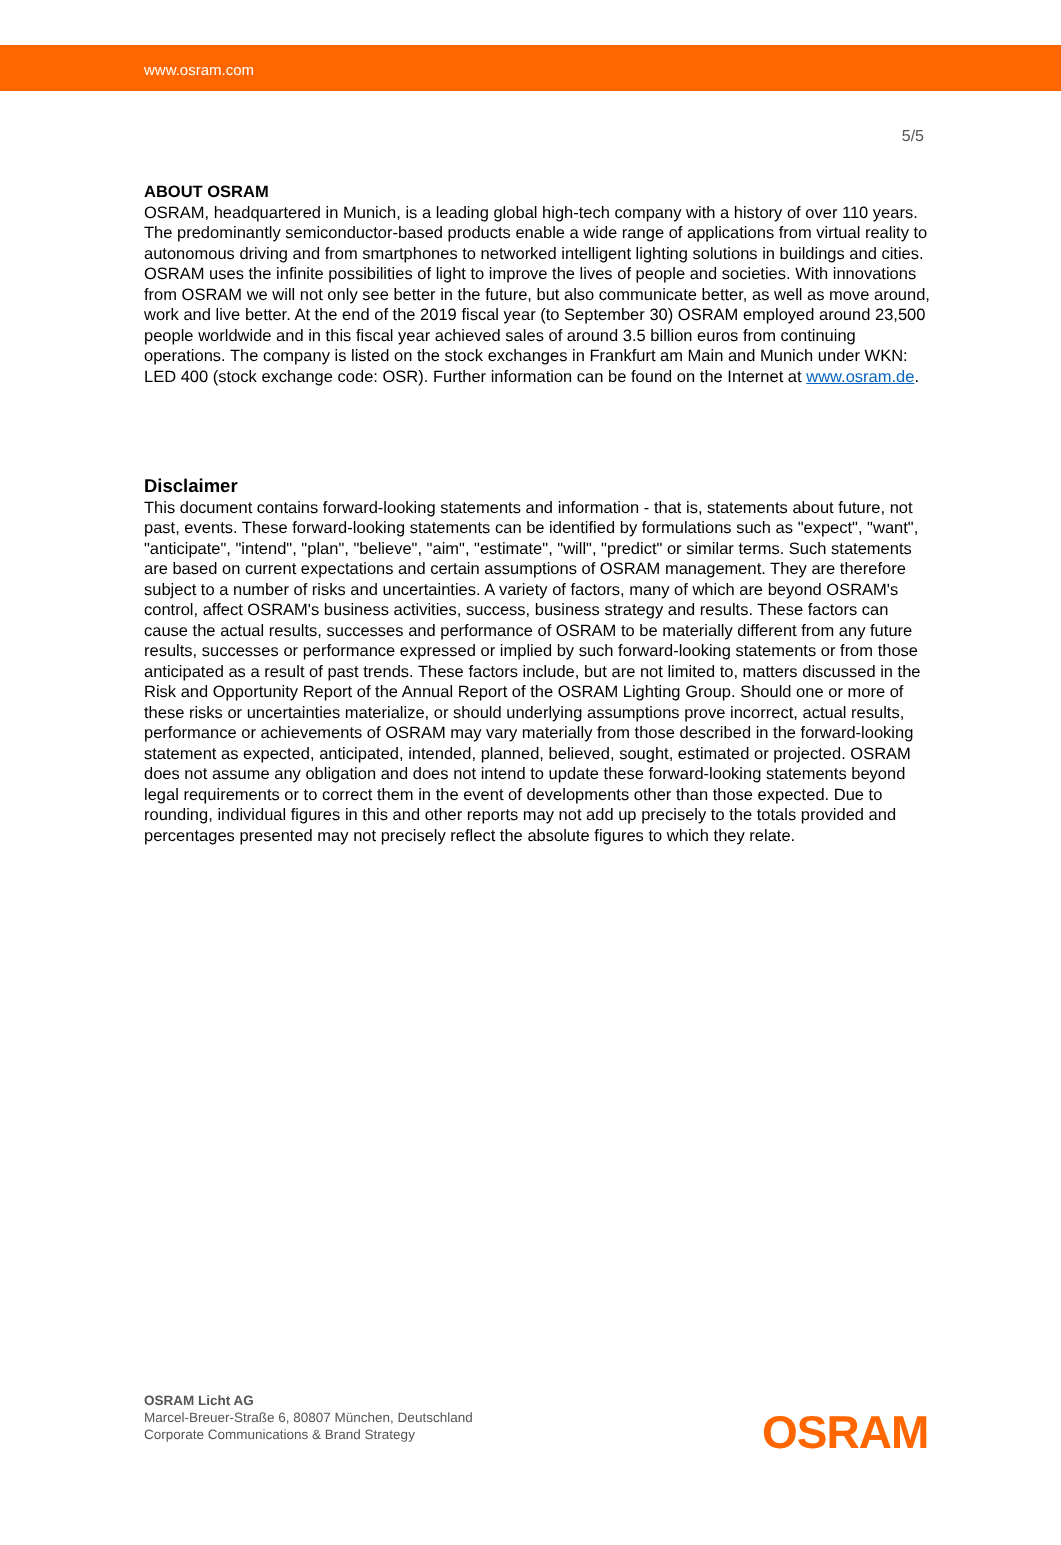www.osram.com
5/5
ABOUT OSRAM
OSRAM, headquartered in Munich, is a leading global high-tech company with a history of over 110 years. The predominantly semiconductor-based products enable a wide range of applications from virtual reality to autonomous driving and from smartphones to networked intelligent lighting solutions in buildings and cities. OSRAM uses the infinite possibilities of light to improve the lives of people and societies. With innovations from OSRAM we will not only see better in the future, but also communicate better, as well as move around, work and live better. At the end of the 2019 fiscal year (to September 30) OSRAM employed around 23,500 people worldwide and in this fiscal year achieved sales of around 3.5 billion euros from continuing operations. The company is listed on the stock exchanges in Frankfurt am Main and Munich under WKN: LED 400 (stock exchange code: OSR). Further information can be found on the Internet at www.osram.de.
Disclaimer
This document contains forward-looking statements and information - that is, statements about future, not past, events. These forward-looking statements can be identified by formulations such as "expect", "want", "anticipate", "intend", "plan", "believe", "aim", "estimate", "will", "predict" or similar terms. Such statements are based on current expectations and certain assumptions of OSRAM management. They are therefore subject to a number of risks and uncertainties. A variety of factors, many of which are beyond OSRAM's control, affect OSRAM's business activities, success, business strategy and results. These factors can cause the actual results, successes and performance of OSRAM to be materially different from any future results, successes or performance expressed or implied by such forward-looking statements or from those anticipated as a result of past trends. These factors include, but are not limited to, matters discussed in the Risk and Opportunity Report of the Annual Report of the OSRAM Lighting Group. Should one or more of these risks or uncertainties materialize, or should underlying assumptions prove incorrect, actual results, performance or achievements of OSRAM may vary materially from those described in the forward-looking statement as expected, anticipated, intended, planned, believed, sought, estimated or projected. OSRAM does not assume any obligation and does not intend to update these forward-looking statements beyond legal requirements or to correct them in the event of developments other than those expected. Due to rounding, individual figures in this and other reports may not add up precisely to the totals provided and percentages presented may not precisely reflect the absolute figures to which they relate.
OSRAM Licht AG
Marcel-Breuer-Straße 6, 80807 München, Deutschland
Corporate Communications & Brand Strategy
OSRAM